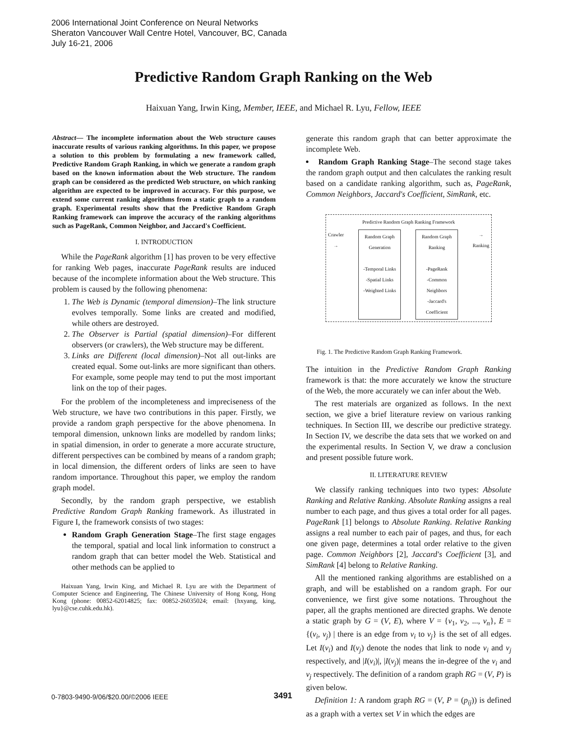2006 International Joint Conference on Neural Networks
Sheraton Vancouver Wall Centre Hotel, Vancouver, BC, Canada
July 16-21, 2006
Predictive Random Graph Ranking on the Web
Haixuan Yang, Irwin King, Member, IEEE, and Michael R. Lyu, Fellow, IEEE
Abstract— The incomplete information about the Web structure causes inaccurate results of various ranking algorithms. In this paper, we propose a solution to this problem by formulating a new framework called, Predictive Random Graph Ranking, in which we generate a random graph based on the known information about the Web structure. The random graph can be considered as the predicted Web structure, on which ranking algorithm are expected to be improved in accuracy. For this purpose, we extend some current ranking algorithms from a static graph to a random graph. Experimental results show that the Predictive Random Graph Ranking framework can improve the accuracy of the ranking algorithms such as PageRank, Common Neighbor, and Jaccard's Coefficient.
I. INTRODUCTION
While the PageRank algorithm [1] has proven to be very effective for ranking Web pages, inaccurate PageRank results are induced because of the incomplete information about the Web structure. This problem is caused by the following phenomena:
1. The Web is Dynamic (temporal dimension)–The link structure evolves temporally. Some links are created and modified, while others are destroyed.
2. The Observer is Partial (spatial dimension)–For different observers (or crawlers), the Web structure may be different.
3. Links are Different (local dimension)–Not all out-links are created equal. Some out-links are more significant than others. For example, some people may tend to put the most important link on the top of their pages.
For the problem of the incompleteness and impreciseness of the Web structure, we have two contributions in this paper. Firstly, we provide a random graph perspective for the above phenomena. In temporal dimension, unknown links are modelled by random links; in spatial dimension, in order to generate a more accurate structure, different perspectives can be combined by means of a random graph; in local dimension, the different orders of links are seen to have random importance. Throughout this paper, we employ the random graph model.
Secondly, by the random graph perspective, we establish Predictive Random Graph Ranking framework. As illustrated in Figure I, the framework consists of two stages:
Random Graph Generation Stage–The first stage engages the temporal, spatial and local link information to construct a random graph that can better model the Web. Statistical and other methods can be applied to
Haixuan Yang, Irwin King, and Michael R. Lyu are with the Department of Computer Science and Engineering, The Chinese University of Hong Kong, Hong Kong (phone: 00852-62014825; fax: 00852-26035024; email: {hxyang, king, lyu}@cse.cuhk.edu.hk).
generate this random graph that can better approximate the incomplete Web.
Random Graph Ranking Stage–The second stage takes the random graph output and then calculates the ranking result based on a candidate ranking algorithm, such as, PageRank, Common Neighbors, Jaccard's Coefficient, SimRank, etc.
Predictive Random Graph Ranking Framework
Crawler →
Random Graph Generation
-Temporal Links
-Spatial Links
-Weighted Links
Random Graph Ranking
-PageRank
-Common Neighbors
-Jaccard's Coefficient
→ Ranking
Fig. 1. The Predictive Random Graph Ranking Framework.
The intuition in the Predictive Random Graph Ranking framework is that: the more accurately we know the structure of the Web, the more accurately we can infer about the Web.
The rest materials are organized as follows. In the next section, we give a brief literature review on various ranking techniques. In Section III, we describe our predictive strategy. In Section IV, we describe the data sets that we worked on and the experimental results. In Section V, we draw a conclusion and present possible future work.
II. LITERATURE REVIEW
We classify ranking techniques into two types: Absolute Ranking and Relative Ranking. Absolute Ranking assigns a real number to each page, and thus gives a total order for all pages. PageRank [1] belongs to Absolute Ranking. Relative Ranking assigns a real number to each pair of pages, and thus, for each one given page, determines a total order relative to the given page. Common Neighbors [2], Jaccard's Coefficient [3], and SimRank [4] belong to Relative Ranking.
All the mentioned ranking algorithms are established on a graph, and will be established on a random graph. For our convenience, we first give some notations. Throughout the paper, all the graphs mentioned are directed graphs. We denote a static graph by G = (V, E), where V = {v<sub>1</sub>, v<sub>2</sub>, ..., v<sub>n</sub>}, E = {(v<sub>i</sub>, v<sub>j</sub>) | there is an edge from v<sub>i</sub> to v<sub>j</sub>} is the set of all edges. Let I(v<sub>i</sub>) and I(v<sub>j</sub>) denote the nodes that link to node v<sub>i</sub> and v<sub>j</sub> respectively, and |I(v<sub>i</sub>)|, |I(v<sub>j</sub>)| means the in-degree of the v<sub>i</sub> and v<sub>j</sub> respectively. The definition of a random graph RG = (V, P) is given below.
Definition 1: A random graph RG = (V, P = (p<sub>ij</sub>)) is defined as a graph with a vertex set V in which the edges are
0-7803-9490-9/06/$20.00/©2006 IEEE
3491